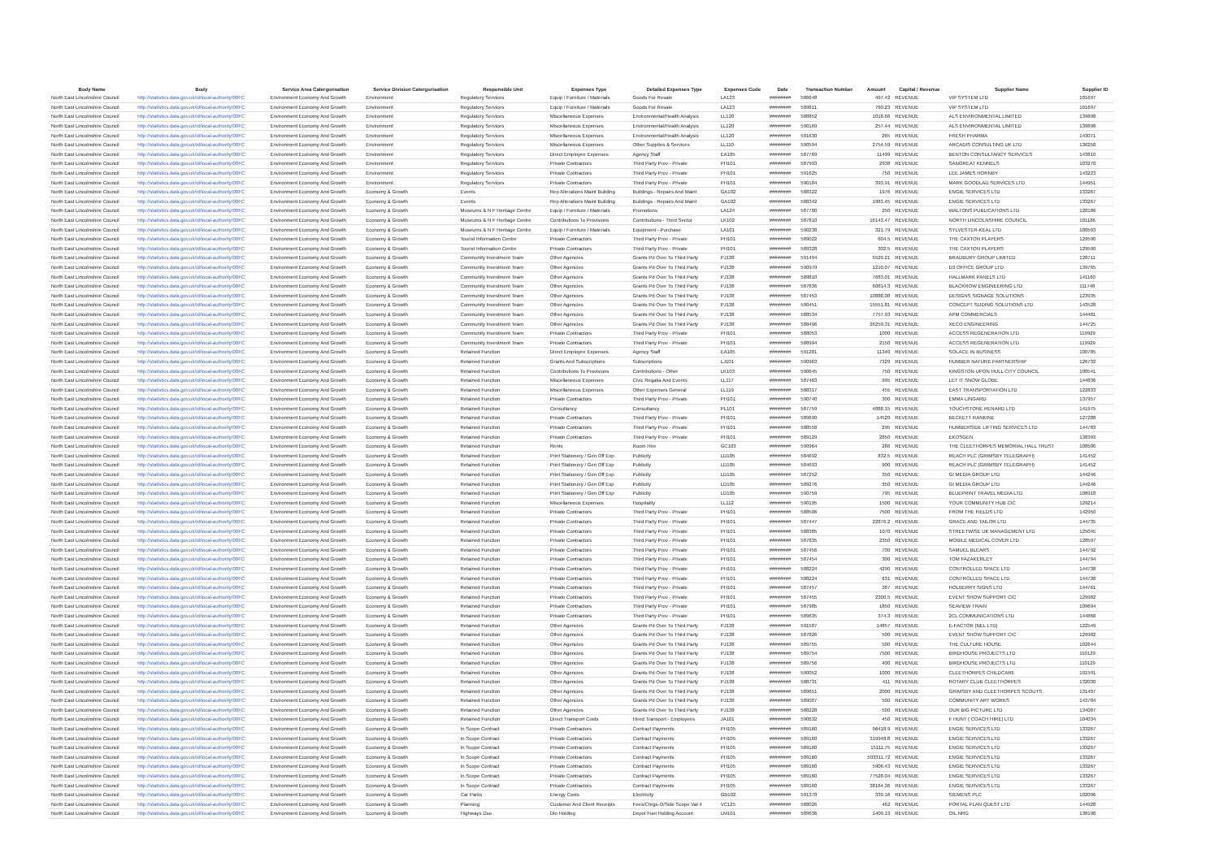| Body Name | Body | Service Area Catergorisation | Service Division Catergorisation | Responsible Unit | Expenses Type | Detailed Expenses Type | Expenses Code | Date | Transaction Number | Amount | Capital / Revenue | Supplier Name | Supplier ID |
| --- | --- | --- | --- | --- | --- | --- | --- | --- | --- | --- | --- | --- | --- |
| North East Lincolnshire Council | http://statistics.data.gov.uk/id/local-authority/00FC | Environment Economy And Growth | Environment | Regulatory Services | Equip / Furniture / Materials | Goods For Resale | LA123 | ######## | 586648 | 497.42 | REVENUE | VIP SYSTEM LTD | 101697 |
| North East Lincolnshire Council | http://statistics.data.gov.uk/id/local-authority/00FC | Environment Economy And Growth | Environment | Regulatory Services | Equip / Furniture / Materials | Goods For Resale | LA123 | ######## | 589811 | 760.23 | REVENUE | VIP SYSTEM LTD | 101697 |
| North East Lincolnshire Council | http://statistics.data.gov.uk/id/local-authority/00FC | Environment Economy And Growth | Environment | Regulatory Services | Miscellaneous Expenses | Environmental/Health Analysis | LL120 | ######## | 588852 | 1018.66 | REVENUE | ALS ENVIRONMENTAL LIMITED | 139898 |
| North East Lincolnshire Council | http://statistics.data.gov.uk/id/local-authority/00FC | Environment Economy And Growth | Environment | Regulatory Services | Miscellaneous Expenses | Environmental/Health Analysis | LL120 | ######## | 590169 | 257.44 | REVENUE | ALS ENVIRONMENTAL LIMITED | 139898 |
| North East Lincolnshire Council | http://statistics.data.gov.uk/id/local-authority/00FC | Environment Economy And Growth | Environment | Regulatory Services | Miscellaneous Expenses | Environmental/Health Analysis | LL120 | ######## | 591630 | 265 | REVENUE | FRESH PHARMA | 143071 |
| North East Lincolnshire Council | http://statistics.data.gov.uk/id/local-authority/00FC | Environment Economy And Growth | Environment | Regulatory Services | Miscellaneous Expenses | Other Supplies & Services | LL110 | ######## | 590594 | 2754.59 | REVENUE | ARCADIS CONSULTING UK LTD | 136258 |
| North East Lincolnshire Council | http://statistics.data.gov.uk/id/local-authority/00FC | Environment Economy And Growth | Environment | Regulatory Services | Direct Employee Expenses | Agency Staff | EA105 | ######## | 587769 | 11499 | REVENUE | BENTON CONSULTANCY SERVICES | 143810 |
| North East Lincolnshire Council | http://statistics.data.gov.uk/id/local-authority/00FC | Environment Economy And Growth | Environment | Regulatory Services | Private Contractors | Third Party Prov - Private | PH101 | ######## | 587993 | 2938 | REVENUE | SANGREAT KENNELS | 103270 |
| North East Lincolnshire Council | http://statistics.data.gov.uk/id/local-authority/00FC | Environment Economy And Growth | Environment | Regulatory Services | Private Contractors | Third Party Prov - Private | PH101 | ######## | 591625 | 750 | REVENUE | LEE JAMES HORNBY | 143223 |
| North East Lincolnshire Council | http://statistics.data.gov.uk/id/local-authority/00FC | Environment Economy And Growth | Environment | Regulatory Services | Private Contractors | Third Party Prov - Private | PH101 | ######## | 590184 | 393.91 | REVENUE | MARK GOODLAD SERVICES LTD | 144951 |
| North East Lincolnshire Council | http://statistics.data.gov.uk/id/local-authority/00FC | Environment Economy And Growth | Economy & Growth | Events | Rep Alterations Maint Building | Buildings - Repairs And Maint | GA102 | ######## | 588322 | 1976 | REVENUE | ENGIE SERVICES LTD | 133267 |
| North East Lincolnshire Council | http://statistics.data.gov.uk/id/local-authority/00FC | Environment Economy And Growth | Economy & Growth | Events | Rep Alterations Maint Building | Buildings - Repairs And Maint | GA102 | ######## | 588342 | 1983.45 | REVENUE | ENGIE SERVICES LTD | 133267 |
| North East Lincolnshire Council | http://statistics.data.gov.uk/id/local-authority/00FC | Environment Economy And Growth | Economy & Growth | Museums & N F Heritage Centre | Equip / Furniture / Materials | Promotions | LA124 | ######## | 587780 | 250 | REVENUE | WALTONS PUBLICATIONS LTD | 128186 |
| North East Lincolnshire Council | http://statistics.data.gov.uk/id/local-authority/00FC | Environment Economy And Growth | Economy & Growth | Museums & N F Heritage Centre | Contributions To Provisions | Contributions - Third Sector | LK102 | ######## | 587810 | 16143.47 | REVENUE | NORTH LINCOLNSHIRE COUNCIL | 101186 |
| North East Lincolnshire Council | http://statistics.data.gov.uk/id/local-authority/00FC | Environment Economy And Growth | Economy & Growth | Museums & N F Heritage Centre | Equip / Furniture / Materials | Equipment - Purchase | LA101 | ######## | 590238 | 321.79 | REVENUE | SYLVESTER-KEAL LTD | 100593 |
| North East Lincolnshire Council | http://statistics.data.gov.uk/id/local-authority/00FC | Environment Economy And Growth | Economy & Growth | Tourist Information Centre | Private Contractors | Third Party Prov - Private | PH101 | ######## | 589022 | 604.5 | REVENUE | THE CAXTON PLAYERS | 129590 |
| North East Lincolnshire Council | http://statistics.data.gov.uk/id/local-authority/00FC | Environment Economy And Growth | Economy & Growth | Tourist Information Centre | Private Contractors | Third Party Prov - Private | PH101 | ######## | 589328 | 302.5 | REVENUE | THE CAXTON PLAYERS | 129590 |
| North East Lincolnshire Council | http://statistics.data.gov.uk/id/local-authority/00FC | Environment Economy And Growth | Economy & Growth | Community Investment Team | Other Agencies | Grants Pd Over To Third Party | PJ138 | ######## | 591494 | 5529.21 | REVENUE | BRADBURY GROUP LIMITED | 128711 |
| North East Lincolnshire Council | http://statistics.data.gov.uk/id/local-authority/00FC | Environment Economy And Growth | Economy & Growth | Community Investment Team | Other Agencies | Grants Pd Over To Third Party | PJ138 | ######## | 590979 | 1210.07 | REVENUE | D3 OFFICE GROUP LTD | 139765 |
| North East Lincolnshire Council | http://statistics.data.gov.uk/id/local-authority/00FC | Environment Economy And Growth | Economy & Growth | Community Investment Team | Other Agencies | Grants Pd Over To Third Party | PJ138 | ######## | 589810 | 7683.01 | REVENUE | HALLMARK PANELS LTD | 141160 |
| North East Lincolnshire Council | http://statistics.data.gov.uk/id/local-authority/00FC | Environment Economy And Growth | Economy & Growth | Community Investment Team | Other Agencies | Grants Pd Over To Third Party | PJ138 | ######## | 587836 | 60814.3 | REVENUE | BLACKROW ENGINEERING LTD | 111748 |
| North East Lincolnshire Council | http://statistics.data.gov.uk/id/local-authority/00FC | Environment Economy And Growth | Economy & Growth | Community Investment Team | Other Agencies | Grants Pd Over To Third Party | PJ138 | ######## | 587453 | 10888.08 | REVENUE | DESIGNS SIGNAGE SOLUTIONS | 123935 |
| North East Lincolnshire Council | http://statistics.data.gov.uk/id/local-authority/00FC | Environment Economy And Growth | Economy & Growth | Community Investment Team | Other Agencies | Grants Pd Over To Third Party | PJ138 | ######## | 590451 | 15551.81 | REVENUE | CONCEPT SLIDING SOLUTIONS LTD | 143528 |
| North East Lincolnshire Council | http://statistics.data.gov.uk/id/local-authority/00FC | Environment Economy And Growth | Economy & Growth | Community Investment Team | Other Agencies | Grants Pd Over To Third Party | PJ138 | ######## | 588534 | 7757.93 | REVENUE | APM COMMERCIALS | 144481 |
| North East Lincolnshire Council | http://statistics.data.gov.uk/id/local-authority/00FC | Environment Economy And Growth | Economy & Growth | Community Investment Team | Other Agencies | Grants Pd Over To Third Party | PJ138 | ######## | 588496 | 26259.31 | REVENUE | XECO ENGINEERING | 144725 |
| North East Lincolnshire Council | http://statistics.data.gov.uk/id/local-authority/00FC | Environment Economy And Growth | Economy & Growth | Community Investment Team | Private Contractors | Third Party Prov - Private | PH101 | ######## | 588053 | 1000 | REVENUE | ACCESS REGENERATION LTD | 119929 |
| North East Lincolnshire Council | http://statistics.data.gov.uk/id/local-authority/00FC | Environment Economy And Growth | Economy & Growth | Community Investment Team | Private Contractors | Third Party Prov - Private | PH101 | ######## | 588994 | 2150 | REVENUE | ACCESS REGENERATION LTD | 119929 |
| North East Lincolnshire Council | http://statistics.data.gov.uk/id/local-authority/00FC | Environment Economy And Growth | Economy & Growth | Retained Function | Direct Employee Expenses | Agency Staff | EA105 | ######## | 591281 | 11340 | REVENUE | SOLACE IN BUSINESS | 100785 |
| North East Lincolnshire Council | http://statistics.data.gov.uk/id/local-authority/00FC | Environment Economy And Growth | Economy & Growth | Retained Function | Grants And Subscriptions | Subscriptions | LJ101 | ######## | 590963 | 7329 | REVENUE | HUMBER NATURE PARTNERSHIP | 126732 |
| North East Lincolnshire Council | http://statistics.data.gov.uk/id/local-authority/00FC | Environment Economy And Growth | Economy & Growth | Retained Function | Contributions To Provisions | Contributions - Other | LK103 | ######## | 590645 | 750 | REVENUE | KINGSTON UPON HULL CITY COUNCIL | 100541 |
| North East Lincolnshire Council | http://statistics.data.gov.uk/id/local-authority/00FC | Environment Economy And Growth | Economy & Growth | Retained Function | Miscellaneous Expenses | Civic Regalia And Events | LL117 | ######## | 587463 | 995 | REVENUE | LET IT SNOW GLOBE | 144836 |
| North East Lincolnshire Council | http://statistics.data.gov.uk/id/local-authority/00FC | Environment Economy And Growth | Economy & Growth | Retained Function | Miscellaneous Expenses | Other Expenses General | LL119 | ######## | 588317 | 455 | REVENUE | EAST TRANSPORTATION LTD | 122833 |
| North East Lincolnshire Council | http://statistics.data.gov.uk/id/local-authority/00FC | Environment Economy And Growth | Economy & Growth | Retained Function | Private Contractors | Third Party Prov - Private | PH101 | ######## | 590740 | 300 | REVENUE | EMMA LINGARD | 137957 |
| North East Lincolnshire Council | http://statistics.data.gov.uk/id/local-authority/00FC | Environment Economy And Growth | Economy & Growth | Retained Function | Consultancy | Consultancy | PL101 | ######## | 587759 | 4888.15 | REVENUE | TOUCHSTONE RENARD LTD | 141975 |
| North East Lincolnshire Council | http://statistics.data.gov.uk/id/local-authority/00FC | Environment Economy And Growth | Economy & Growth | Retained Function | Private Contractors | Third Party Prov - Private | PH101 | ######## | 589690 | 14520 | REVENUE | BECKETT RANKINE | 127288 |
| North East Lincolnshire Council | http://statistics.data.gov.uk/id/local-authority/00FC | Environment Economy And Growth | Economy & Growth | Retained Function | Private Contractors | Third Party Prov - Private | PH101 | ######## | 588558 | 295 | REVENUE | HUMBERSIDE LIFTING SERVICES LTD | 144783 |
| North East Lincolnshire Council | http://statistics.data.gov.uk/id/local-authority/00FC | Environment Economy And Growth | Economy & Growth | Retained Function | Private Contractors | Third Party Prov - Private | PH101 | ######## | 589129 | 2850 | REVENUE | EKOSGEN | 138393 |
| North East Lincolnshire Council | http://statistics.data.gov.uk/id/local-authority/00FC | Environment Economy And Growth | Economy & Growth | Retained Function | Rents | Room Hire | GC103 | ######## | 590964 | 286 | REVENUE | THE CLEETHORPES MEMORIAL HALL TRUST | 108500 |
| North East Lincolnshire Council | http://statistics.data.gov.uk/id/local-authority/00FC | Environment Economy And Growth | Economy & Growth | Retained Function | Print Stationery / Gen Off Exp | Publicity | LD105 | ######## | 584692 | 832.5 | REVENUE | REACH PLC (GRIMSBY TELEGRAPH) | 141452 |
| North East Lincolnshire Council | http://statistics.data.gov.uk/id/local-authority/00FC | Environment Economy And Growth | Economy & Growth | Retained Function | Print Stationery / Gen Off Exp | Publicity | LD105 | ######## | 584693 | 900 | REVENUE | REACH PLC (GRIMSBY TELEGRAPH) | 141452 |
| North East Lincolnshire Council | http://statistics.data.gov.uk/id/local-authority/00FC | Environment Economy And Growth | Economy & Growth | Retained Function | Print Stationery / Gen Off Exp | Publicity | LD105 | ######## | 587252 | 350 | REVENUE | GI MEDIA GROUP LTD | 144246 |
| North East Lincolnshire Council | http://statistics.data.gov.uk/id/local-authority/00FC | Environment Economy And Growth | Economy & Growth | Retained Function | Print Stationery / Gen Off Exp | Publicity | LD105 | ######## | 589276 | 350 | REVENUE | GI MEDIA GROUP LTD | 144246 |
| North East Lincolnshire Council | http://statistics.data.gov.uk/id/local-authority/00FC | Environment Economy And Growth | Economy & Growth | Retained Function | Print Stationery / Gen Off Exp | Publicity | LD105 | ######## | 590759 | 795 | REVENUE | BLUEPRINT TRAVEL MEDIA LTD | 108918 |
| North East Lincolnshire Council | http://statistics.data.gov.uk/id/local-authority/00FC | Environment Economy And Growth | Economy & Growth | Retained Function | Miscellaneous Expenses | Hospitality | LL112 | ######## | 590195 | 1500 | REVENUE | YOUR COMMUNITY HUB CIC | 129214 |
| North East Lincolnshire Council | http://statistics.data.gov.uk/id/local-authority/00FC | Environment Economy And Growth | Economy & Growth | Retained Function | Private Contractors | Third Party Prov - Private | PH101 | ######## | 588506 | 7500 | REVENUE | FROM THE FIELDS LTD | 142950 |
| North East Lincolnshire Council | http://statistics.data.gov.uk/id/local-authority/00FC | Environment Economy And Growth | Economy & Growth | Retained Function | Private Contractors | Third Party Prov - Private | PH101 | ######## | 587447 | 22876.2 | REVENUE | GRACE AND TAILOR LTD | 144735 |
| North East Lincolnshire Council | http://statistics.data.gov.uk/id/local-authority/00FC | Environment Economy And Growth | Economy & Growth | Retained Function | Private Contractors | Third Party Prov - Private | PH101 | ######## | 588385 | 1070 | REVENUE | STREETWISE UK MANAGEMENT LTD | 125045 |
| North East Lincolnshire Council | http://statistics.data.gov.uk/id/local-authority/00FC | Environment Economy And Growth | Economy & Growth | Retained Function | Private Contractors | Third Party Prov - Private | PH101 | ######## | 587835 | 2350 | REVENUE | MOBILE MEDICAL COVER LTD | 128597 |
| North East Lincolnshire Council | http://statistics.data.gov.uk/id/local-authority/00FC | Environment Economy And Growth | Economy & Growth | Retained Function | Private Contractors | Third Party Prov - Private | PH101 | ######## | 587456 | 700 | REVENUE | SAMUEL BLEARS | 144792 |
| North East Lincolnshire Council | http://statistics.data.gov.uk/id/local-authority/00FC | Environment Economy And Growth | Economy & Growth | Retained Function | Private Contractors | Third Party Prov - Private | PH101 | ######## | 587454 | 300 | REVENUE | TOM FAZAKERLEY | 144794 |
| North East Lincolnshire Council | http://statistics.data.gov.uk/id/local-authority/00FC | Environment Economy And Growth | Economy & Growth | Retained Function | Private Contractors | Third Party Prov - Private | PH101 | ######## | 588224 | 4290 | REVENUE | CONTROLLED SPACE LTD | 144738 |
| North East Lincolnshire Council | http://statistics.data.gov.uk/id/local-authority/00FC | Environment Economy And Growth | Economy & Growth | Retained Function | Private Contractors | Third Party Prov - Private | PH101 | ######## | 588224 | 631 | REVENUE | CONTROLLED SPACE LTD | 144738 |
| North East Lincolnshire Council | http://statistics.data.gov.uk/id/local-authority/00FC | Environment Economy And Growth | Economy & Growth | Retained Function | Private Contractors | Third Party Prov - Private | PH101 | ######## | 587457 | 387 | REVENUE | HOLBERRY SIGNS LTD | 144761 |
| North East Lincolnshire Council | http://statistics.data.gov.uk/id/local-authority/00FC | Environment Economy And Growth | Economy & Growth | Retained Function | Private Contractors | Third Party Prov - Private | PH101 | ######## | 587455 | 2300.5 | REVENUE | EVENT SHOW SUPPORT CIC | 129982 |
| North East Lincolnshire Council | http://statistics.data.gov.uk/id/local-authority/00FC | Environment Economy And Growth | Economy & Growth | Retained Function | Private Contractors | Third Party Prov - Private | PH101 | ######## | 587985 | 1850 | REVENUE | SEAVIEW TRAIN | 109694 |
| North East Lincolnshire Council | http://statistics.data.gov.uk/id/local-authority/00FC | Environment Economy And Growth | Economy & Growth | Retained Function | Private Contractors | Third Party Prov - Private | PH101 | ######## | 589635 | 374.3 | REVENUE | 2CL COMMUNICATIONS LTD | 144868 |
| North East Lincolnshire Council | http://statistics.data.gov.uk/id/local-authority/00FC | Environment Economy And Growth | Economy & Growth | Retained Function | Other Agencies | Grants Pd Over To Third Party | PJ138 | ######## | 591587 | 14857 | REVENUE | E-FACTOR (NEL LTD) | 122549 |
| North East Lincolnshire Council | http://statistics.data.gov.uk/id/local-authority/00FC | Environment Economy And Growth | Economy & Growth | Retained Function | Other Agencies | Grants Pd Over To Third Party | PJ138 | ######## | 587826 | 500 | REVENUE | EVENT SHOW SUPPORT CIC | 129982 |
| North East Lincolnshire Council | http://statistics.data.gov.uk/id/local-authority/00FC | Environment Economy And Growth | Economy & Growth | Retained Function | Other Agencies | Grants Pd Over To Third Party | PJ138 | ######## | 589755 | 500 | REVENUE | THE CULTURE HOUSE | 102644 |
| North East Lincolnshire Council | http://statistics.data.gov.uk/id/local-authority/00FC | Environment Economy And Growth | Economy & Growth | Retained Function | Other Agencies | Grants Pd Over To Third Party | PJ138 | ######## | 589754 | 7500 | REVENUE | BIRDHOUSE PROJECTS LTD | 110129 |
| North East Lincolnshire Council | http://statistics.data.gov.uk/id/local-authority/00FC | Environment Economy And Growth | Economy & Growth | Retained Function | Other Agencies | Grants Pd Over To Third Party | PJ138 | ######## | 589756 | 400 | REVENUE | BIRDHOUSE PROJECTS LTD | 110129 |
| North East Lincolnshire Council | http://statistics.data.gov.uk/id/local-authority/00FC | Environment Economy And Growth | Economy & Growth | Retained Function | Other Agencies | Grants Pd Over To Third Party | PJ138 | ######## | 590052 | 1000 | REVENUE | CLEETHORPES CHILDCARE | 101591 |
| North East Lincolnshire Council | http://statistics.data.gov.uk/id/local-authority/00FC | Environment Economy And Growth | Economy & Growth | Retained Function | Other Agencies | Grants Pd Over To Third Party | PJ138 | ######## | 588731 | 411 | REVENUE | ROTARY CLUB CLEETHORPES | 132030 |
| North East Lincolnshire Council | http://statistics.data.gov.uk/id/local-authority/00FC | Environment Economy And Growth | Economy & Growth | Retained Function | Other Agencies | Grants Pd Over To Third Party | PJ138 | ######## | 589651 | 2000 | REVENUE | GRIMSBY AND CLEETHORPES SCOUTS | 131407 |
| North East Lincolnshire Council | http://statistics.data.gov.uk/id/local-authority/00FC | Environment Economy And Growth | Economy & Growth | Retained Function | Other Agencies | Grants Pd Over To Third Party | PJ138 | ######## | 589007 | 500 | REVENUE | COMMUNITY ART WORKS | 143784 |
| North East Lincolnshire Council | http://statistics.data.gov.uk/id/local-authority/00FC | Environment Economy And Growth | Economy & Growth | Retained Function | Other Agencies | Grants Pd Over To Third Party | PJ138 | ######## | 588228 | 500 | REVENUE | OUR BIG PICTURE LTD | 134087 |
| North East Lincolnshire Council | http://statistics.data.gov.uk/id/local-authority/00FC | Environment Economy And Growth | Economy & Growth | Retained Function | Direct Transport Costs | Hired Transport - Employees | JA101 | ######## | 590632 | 450 | REVENUE | F HUNT ( COACH HIRE) LTD | 104034 |
| North East Lincolnshire Council | http://statistics.data.gov.uk/id/local-authority/00FC | Environment Economy And Growth | Economy & Growth | In Scope Contract | Private Contractors | Contract Payments | PH105 | ######## | 589160 | 96418.9 | REVENUE | ENGIE SERVICES LTD | 133267 |
| North East Lincolnshire Council | http://statistics.data.gov.uk/id/local-authority/00FC | Environment Economy And Growth | Economy & Growth | In Scope Contract | Private Contractors | Contract Payments | PH105 | ######## | 589160 | 319948.8 | REVENUE | ENGIE SERVICES LTD | 133267 |
| North East Lincolnshire Council | http://statistics.data.gov.uk/id/local-authority/00FC | Environment Economy And Growth | Economy & Growth | In Scope Contract | Private Contractors | Contract Payments | PH105 | ######## | 589160 | 15111.75 | REVENUE | ENGIE SERVICES LTD | 133267 |
| North East Lincolnshire Council | http://statistics.data.gov.uk/id/local-authority/00FC | Environment Economy And Growth | Economy & Growth | In Scope Contract | Private Contractors | Contract Payments | PH105 | ######## | 589160 | 503311.72 | REVENUE | ENGIE SERVICES LTD | 133267 |
| North East Lincolnshire Council | http://statistics.data.gov.uk/id/local-authority/00FC | Environment Economy And Growth | Economy & Growth | In Scope Contract | Private Contractors | Contract Payments | PH105 | ######## | 589160 | 5906.43 | REVENUE | ENGIE SERVICES LTD | 133267 |
| North East Lincolnshire Council | http://statistics.data.gov.uk/id/local-authority/00FC | Environment Economy And Growth | Economy & Growth | In Scope Contract | Private Contractors | Contract Payments | PH105 | ######## | 589160 | 77528.04 | REVENUE | ENGIE SERVICES LTD | 133267 |
| North East Lincolnshire Council | http://statistics.data.gov.uk/id/local-authority/00FC | Environment Economy And Growth | Economy & Growth | In Scope Contract | Private Contractors | Contract Payments | PH105 | ######## | 589160 | 38164.36 | REVENUE | ENGIE SERVICES LTD | 133267 |
| North East Lincolnshire Council | http://statistics.data.gov.uk/id/local-authority/00FC | Environment Economy And Growth | Economy & Growth | Car Parks | Energy Costs | Electricity | GB102 | ######## | 591378 | 339.16 | REVENUE | SIEMENS PLC | 102096 |
| North East Lincolnshire Council | http://statistics.data.gov.uk/id/local-authority/00FC | Environment Economy And Growth | Economy & Growth | Planning | Customer And Client Receipts | Fees/Chrgs-O/Side Scope Vat 4 | VC125 | ######## | 588026 | 462 | REVENUE | PORTAL PLAN QUEST LTD | 144928 |
| North East Lincolnshire Council | http://statistics.data.gov.uk/id/local-authority/00FC | Environment Economy And Growth | Economy & Growth | Highways Dso | Dlo Holding | Depot Fuel Holding Account | LM101 | ######## | 589636 | 1409.13 | REVENUE | OIL NRG | 138198 |